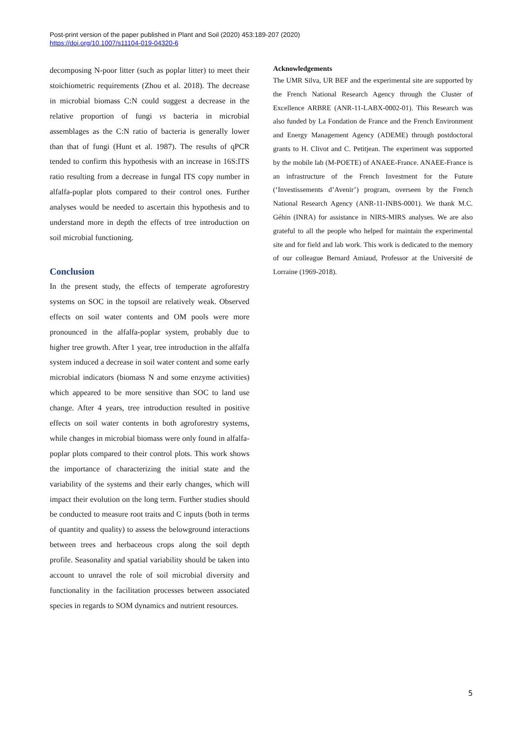Post-print version of the paper published in Plant and Soil (2020) 453:189-207 (2020)
https://doi.org/10.1007/s11104-019-04320-6
decomposing N-poor litter (such as poplar litter) to meet their stoichiometric requirements (Zhou et al. 2018). The decrease in microbial biomass C:N could suggest a decrease in the relative proportion of fungi vs bacteria in microbial assemblages as the C:N ratio of bacteria is generally lower than that of fungi (Hunt et al. 1987). The results of qPCR tended to confirm this hypothesis with an increase in 16S:ITS ratio resulting from a decrease in fungal ITS copy number in alfalfa-poplar plots compared to their control ones. Further analyses would be needed to ascertain this hypothesis and to understand more in depth the effects of tree introduction on soil microbial functioning.
Conclusion
In the present study, the effects of temperate agroforestry systems on SOC in the topsoil are relatively weak. Observed effects on soil water contents and OM pools were more pronounced in the alfalfa-poplar system, probably due to higher tree growth. After 1 year, tree introduction in the alfalfa system induced a decrease in soil water content and some early microbial indicators (biomass N and some enzyme activities) which appeared to be more sensitive than SOC to land use change. After 4 years, tree introduction resulted in positive effects on soil water contents in both agroforestry systems, while changes in microbial biomass were only found in alfalfa-poplar plots compared to their control plots. This work shows the importance of characterizing the initial state and the variability of the systems and their early changes, which will impact their evolution on the long term. Further studies should be conducted to measure root traits and C inputs (both in terms of quantity and quality) to assess the belowground interactions between trees and herbaceous crops along the soil depth profile. Seasonality and spatial variability should be taken into account to unravel the role of soil microbial diversity and functionality in the facilitation processes between associated species in regards to SOM dynamics and nutrient resources.
Acknowledgements
The UMR Silva, UR BEF and the experimental site are supported by the French National Research Agency through the Cluster of Excellence ARBRE (ANR-11-LABX-0002-01). This Research was also funded by La Fondation de France and the French Environment and Energy Management Agency (ADEME) through postdoctoral grants to H. Clivot and C. Petitjean. The experiment was supported by the mobile lab (M-POETE) of ANAEE-France. ANAEE-France is an infrastructure of the French Investment for the Future (‘Investissements d’Avenir’) program, overseen by the French National Research Agency (ANR-11-INBS-0001). We thank M.C. Géhin (INRA) for assistance in NIRS-MIRS analyses. We are also grateful to all the people who helped for maintain the experimental site and for field and lab work. This work is dedicated to the memory of our colleague Bernard Amiaud, Professor at the Université de Lorraine (1969-2018).
5